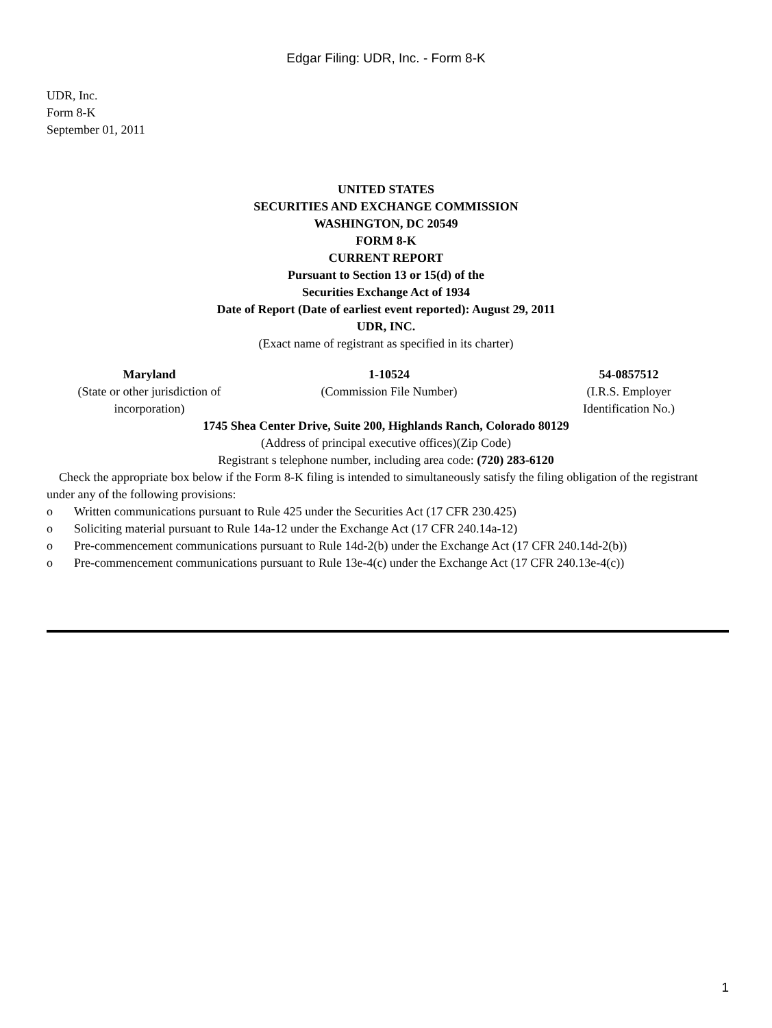Edgar Filing: UDR, Inc. - Form 8-K
UDR, Inc.
Form 8-K
September 01, 2011
UNITED STATES
SECURITIES AND EXCHANGE COMMISSION
WASHINGTON, DC 20549
FORM 8-K
CURRENT REPORT
Pursuant to Section 13 or 15(d) of the
Securities Exchange Act of 1934
Date of Report (Date of earliest event reported): August 29, 2011
UDR, INC.
(Exact name of registrant as specified in its charter)
| Maryland | 1-10524 | 54-0857512 |
| (State or other jurisdiction of incorporation) | (Commission File Number) | (I.R.S. Employer Identification No.) |
1745 Shea Center Drive, Suite 200, Highlands Ranch, Colorado 80129
(Address of principal executive offices)(Zip Code)
Registrant s telephone number, including area code: (720) 283-6120
Check the appropriate box below if the Form 8-K filing is intended to simultaneously satisfy the filing obligation of the registrant under any of the following provisions:
o Written communications pursuant to Rule 425 under the Securities Act (17 CFR 230.425)
o Soliciting material pursuant to Rule 14a-12 under the Exchange Act (17 CFR 240.14a-12)
o Pre-commencement communications pursuant to Rule 14d-2(b) under the Exchange Act (17 CFR 240.14d-2(b))
o Pre-commencement communications pursuant to Rule 13e-4(c) under the Exchange Act (17 CFR 240.13e-4(c))
1